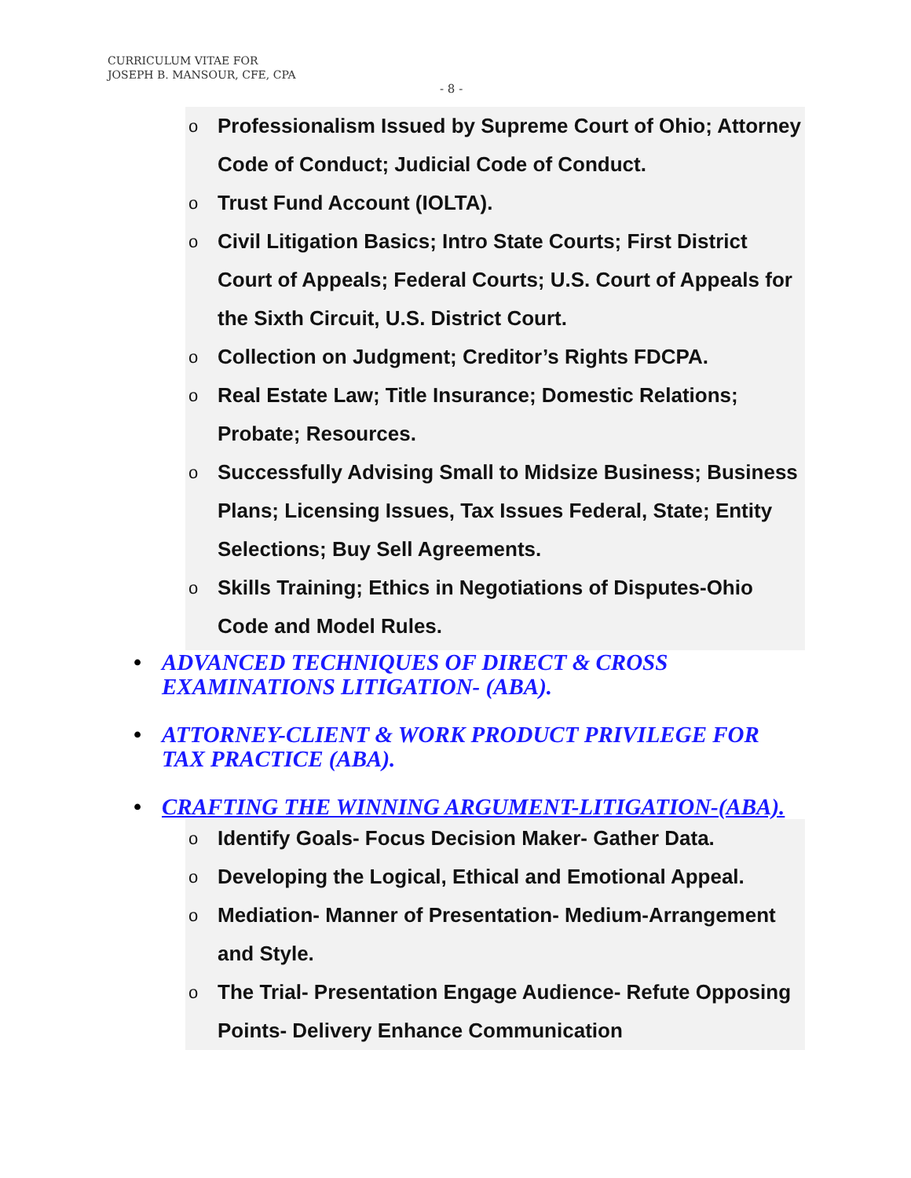CURRICULUM VITAE FOR
JOSEPH B. MANSOUR, CFE, CPA
- 8 -
o Professionalism Issued by Supreme Court of Ohio; Attorney Code of Conduct; Judicial Code of Conduct.
o Trust Fund Account (IOLTA).
o Civil Litigation Basics; Intro State Courts; First District Court of Appeals; Federal Courts; U.S. Court of Appeals for the Sixth Circuit, U.S. District Court.
o Collection on Judgment; Creditor’s Rights FDCPA.
o Real Estate Law; Title Insurance; Domestic Relations; Probate; Resources.
o Successfully Advising Small to Midsize Business; Business Plans; Licensing Issues, Tax Issues Federal, State; Entity Selections; Buy Sell Agreements.
o Skills Training; Ethics in Negotiations of Disputes-Ohio Code and Model Rules.
• ADVANCED TECHNIQUES OF DIRECT & CROSS EXAMINATIONS LITIGATION- (ABA).
• ATTORNEY-CLIENT & WORK PRODUCT PRIVILEGE FOR TAX PRACTICE (ABA).
• CRAFTING THE WINNING ARGUMENT-LITIGATION-(ABA).
o Identify Goals- Focus Decision Maker- Gather Data.
o Developing the Logical, Ethical and Emotional Appeal.
o Mediation- Manner of Presentation- Medium-Arrangement and Style.
o The Trial- Presentation Engage Audience- Refute Opposing Points- Delivery Enhance Communication